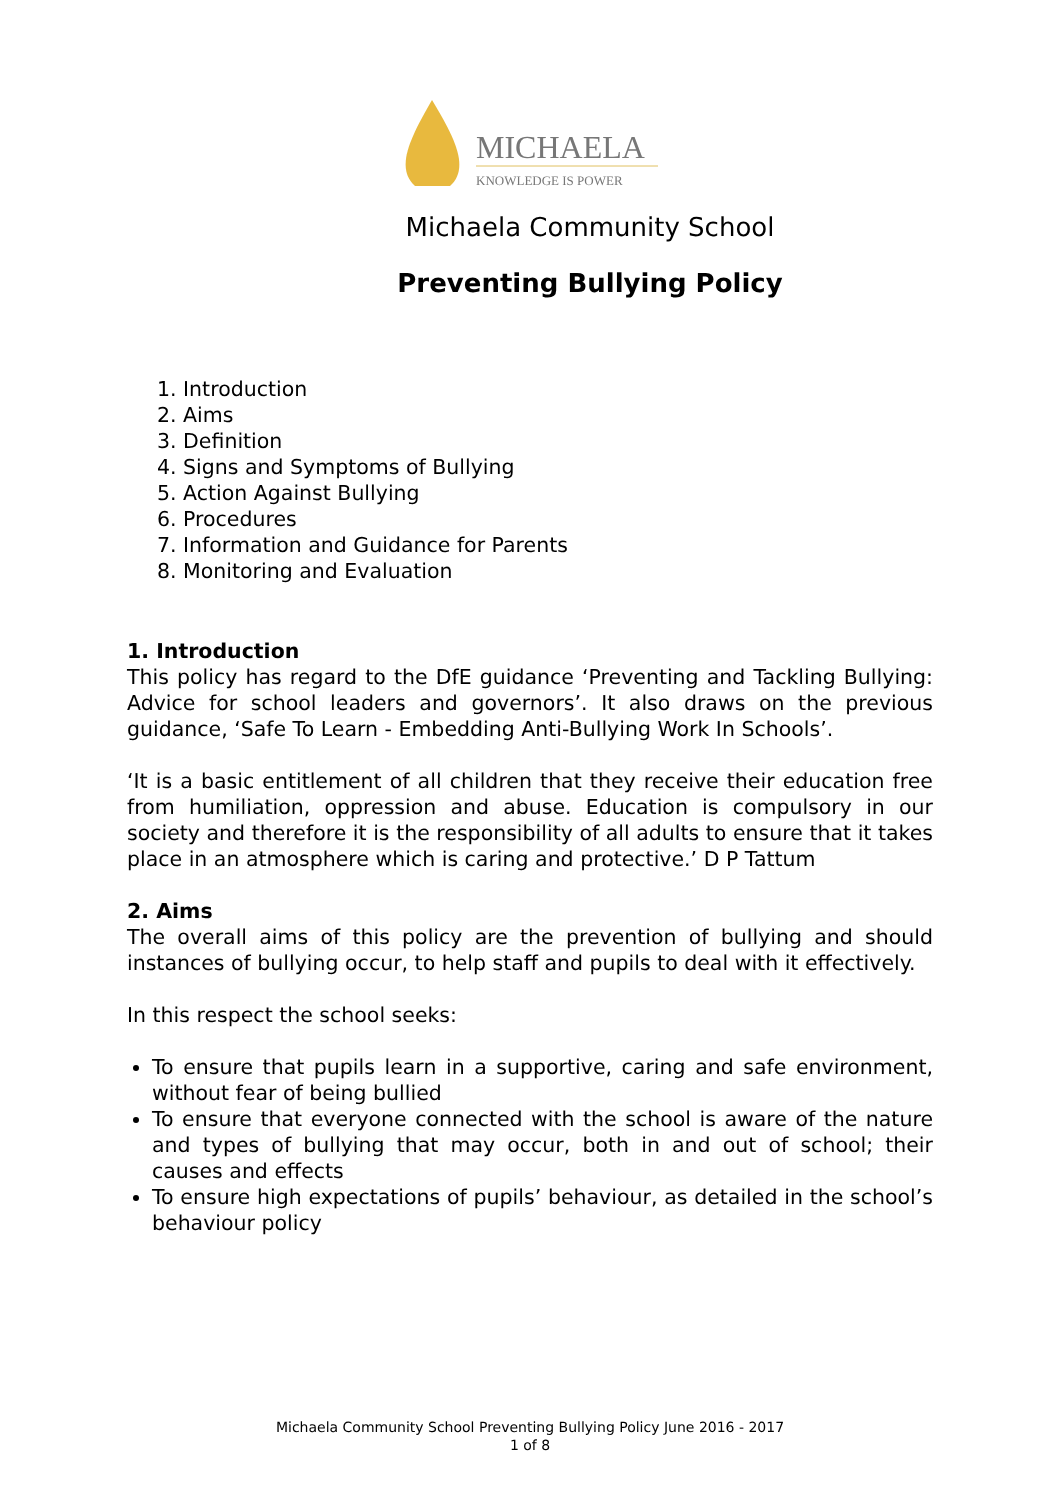MICHAELA
KNOWLEDGE IS POWER
Michaela Community School
Preventing Bullying Policy
1. Introduction
2. Aims
3. Definition
4. Signs and Symptoms of Bullying
5. Action Against Bullying
6. Procedures
7. Information and Guidance for Parents
8. Monitoring and Evaluation
1. Introduction
This policy has regard to the DfE guidance ‘Preventing and Tackling Bullying: Advice for school leaders and governors’. It also draws on the previous guidance, ‘Safe To Learn - Embedding Anti-Bullying Work In Schools’.
‘It is a basic entitlement of all children that they receive their education free from humiliation, oppression and abuse. Education is compulsory in our society and therefore it is the responsibility of all adults to ensure that it takes place in an atmosphere which is caring and protective.’ D P Tattum
2. Aims
The overall aims of this policy are the prevention of bullying and should instances of bullying occur, to help staff and pupils to deal with it effectively.
In this respect the school seeks:
To ensure that pupils learn in a supportive, caring and safe environment, without fear of being bullied
To ensure that everyone connected with the school is aware of the nature and types of bullying that may occur, both in and out of school; their causes and effects
To ensure high expectations of pupils’ behaviour, as detailed in the school’s behaviour policy
Michaela Community School Preventing Bullying Policy June 2016 - 2017
1 of 8